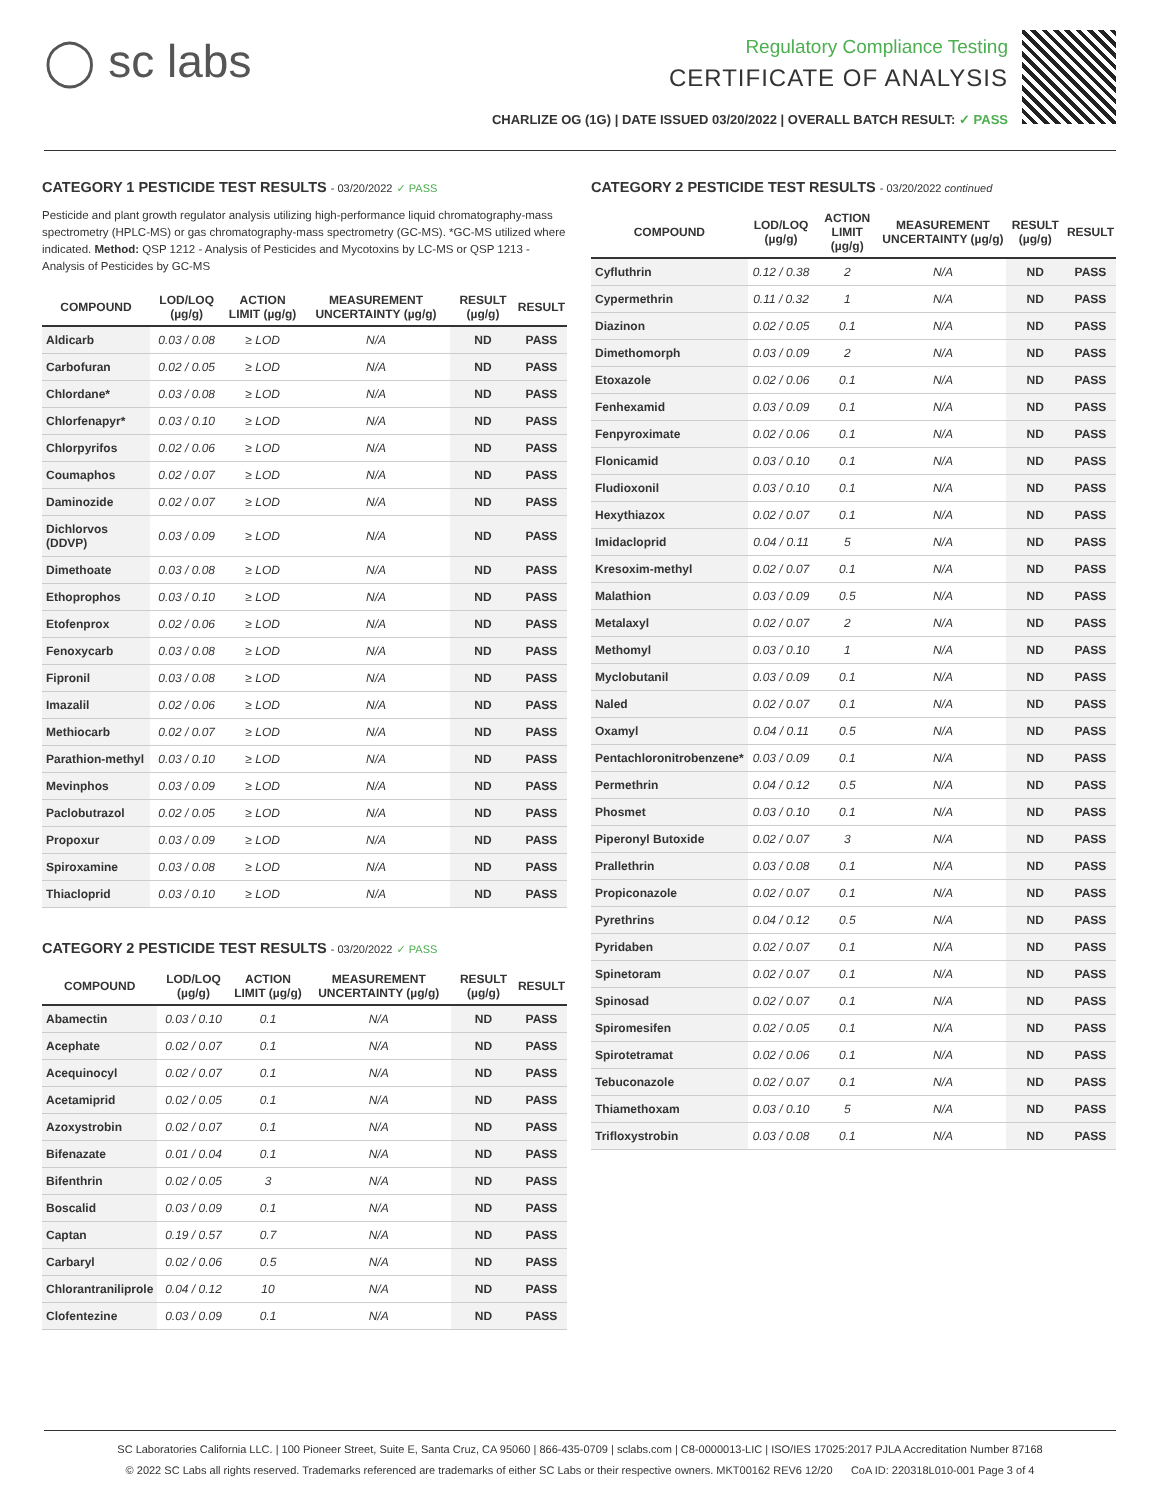◯ sc labs
Regulatory Compliance Testing
CERTIFICATE OF ANALYSIS
CHARLIZE OG (1G) | DATE ISSUED 03/20/2022 | OVERALL BATCH RESULT: ✓ PASS
CATEGORY 1 PESTICIDE TEST RESULTS - 03/20/2022 ✓ PASS
Pesticide and plant growth regulator analysis utilizing high-performance liquid chromatography-mass spectrometry (HPLC-MS) or gas chromatography-mass spectrometry (GC-MS). *GC-MS utilized where indicated. Method: QSP 1212 - Analysis of Pesticides and Mycotoxins by LC-MS or QSP 1213 - Analysis of Pesticides by GC-MS
| COMPOUND | LOD/LOQ (µg/g) | ACTION LIMIT (µg/g) | MEASUREMENT UNCERTAINTY (µg/g) | RESULT (µg/g) | RESULT |
| --- | --- | --- | --- | --- | --- |
| Aldicarb | 0.03 / 0.08 | ≥ LOD | N/A | ND | PASS |
| Carbofuran | 0.02 / 0.05 | ≥ LOD | N/A | ND | PASS |
| Chlordane* | 0.03 / 0.08 | ≥ LOD | N/A | ND | PASS |
| Chlorfenapyr* | 0.03 / 0.10 | ≥ LOD | N/A | ND | PASS |
| Chlorpyrifos | 0.02 / 0.06 | ≥ LOD | N/A | ND | PASS |
| Coumaphos | 0.02 / 0.07 | ≥ LOD | N/A | ND | PASS |
| Daminozide | 0.02 / 0.07 | ≥ LOD | N/A | ND | PASS |
| Dichlorvos (DDVP) | 0.03 / 0.09 | ≥ LOD | N/A | ND | PASS |
| Dimethoate | 0.03 / 0.08 | ≥ LOD | N/A | ND | PASS |
| Ethoprophos | 0.03 / 0.10 | ≥ LOD | N/A | ND | PASS |
| Etofenprox | 0.02 / 0.06 | ≥ LOD | N/A | ND | PASS |
| Fenoxycarb | 0.03 / 0.08 | ≥ LOD | N/A | ND | PASS |
| Fipronil | 0.03 / 0.08 | ≥ LOD | N/A | ND | PASS |
| Imazalil | 0.02 / 0.06 | ≥ LOD | N/A | ND | PASS |
| Methiocarb | 0.02 / 0.07 | ≥ LOD | N/A | ND | PASS |
| Parathion-methyl | 0.03 / 0.10 | ≥ LOD | N/A | ND | PASS |
| Mevinphos | 0.03 / 0.09 | ≥ LOD | N/A | ND | PASS |
| Paclobutrazol | 0.02 / 0.05 | ≥ LOD | N/A | ND | PASS |
| Propoxur | 0.03 / 0.09 | ≥ LOD | N/A | ND | PASS |
| Spiroxamine | 0.03 / 0.08 | ≥ LOD | N/A | ND | PASS |
| Thiacloprid | 0.03 / 0.10 | ≥ LOD | N/A | ND | PASS |
CATEGORY 2 PESTICIDE TEST RESULTS - 03/20/2022 ✓ PASS
| COMPOUND | LOD/LOQ (µg/g) | ACTION LIMIT (µg/g) | MEASUREMENT UNCERTAINTY (µg/g) | RESULT (µg/g) | RESULT |
| --- | --- | --- | --- | --- | --- |
| Abamectin | 0.03 / 0.10 | 0.1 | N/A | ND | PASS |
| Acephate | 0.02 / 0.07 | 0.1 | N/A | ND | PASS |
| Acequinocyl | 0.02 / 0.07 | 0.1 | N/A | ND | PASS |
| Acetamiprid | 0.02 / 0.05 | 0.1 | N/A | ND | PASS |
| Azoxystrobin | 0.02 / 0.07 | 0.1 | N/A | ND | PASS |
| Bifenazate | 0.01 / 0.04 | 0.1 | N/A | ND | PASS |
| Bifenthrin | 0.02 / 0.05 | 3 | N/A | ND | PASS |
| Boscalid | 0.03 / 0.09 | 0.1 | N/A | ND | PASS |
| Captan | 0.19 / 0.57 | 0.7 | N/A | ND | PASS |
| Carbaryl | 0.02 / 0.06 | 0.5 | N/A | ND | PASS |
| Chlorantraniliprole | 0.04 / 0.12 | 10 | N/A | ND | PASS |
| Clofentezine | 0.03 / 0.09 | 0.1 | N/A | ND | PASS |
CATEGORY 2 PESTICIDE TEST RESULTS - 03/20/2022 continued
| COMPOUND | LOD/LOQ (µg/g) | ACTION LIMIT (µg/g) | MEASUREMENT UNCERTAINTY (µg/g) | RESULT (µg/g) | RESULT |
| --- | --- | --- | --- | --- | --- |
| Cyfluthrin | 0.12 / 0.38 | 2 | N/A | ND | PASS |
| Cypermethrin | 0.11 / 0.32 | 1 | N/A | ND | PASS |
| Diazinon | 0.02 / 0.05 | 0.1 | N/A | ND | PASS |
| Dimethomorph | 0.03 / 0.09 | 2 | N/A | ND | PASS |
| Etoxazole | 0.02 / 0.06 | 0.1 | N/A | ND | PASS |
| Fenhexamid | 0.03 / 0.09 | 0.1 | N/A | ND | PASS |
| Fenpyroximate | 0.02 / 0.06 | 0.1 | N/A | ND | PASS |
| Flonicamid | 0.03 / 0.10 | 0.1 | N/A | ND | PASS |
| Fludioxonil | 0.03 / 0.10 | 0.1 | N/A | ND | PASS |
| Hexythiazox | 0.02 / 0.07 | 0.1 | N/A | ND | PASS |
| Imidacloprid | 0.04 / 0.11 | 5 | N/A | ND | PASS |
| Kresoxim-methyl | 0.02 / 0.07 | 0.1 | N/A | ND | PASS |
| Malathion | 0.03 / 0.09 | 0.5 | N/A | ND | PASS |
| Metalaxyl | 0.02 / 0.07 | 2 | N/A | ND | PASS |
| Methomyl | 0.03 / 0.10 | 1 | N/A | ND | PASS |
| Myclobutanil | 0.03 / 0.09 | 0.1 | N/A | ND | PASS |
| Naled | 0.02 / 0.07 | 0.1 | N/A | ND | PASS |
| Oxamyl | 0.04 / 0.11 | 0.5 | N/A | ND | PASS |
| Pentachloronitrobenzene* | 0.03 / 0.09 | 0.1 | N/A | ND | PASS |
| Permethrin | 0.04 / 0.12 | 0.5 | N/A | ND | PASS |
| Phosmet | 0.03 / 0.10 | 0.1 | N/A | ND | PASS |
| Piperonyl Butoxide | 0.02 / 0.07 | 3 | N/A | ND | PASS |
| Prallethrin | 0.03 / 0.08 | 0.1 | N/A | ND | PASS |
| Propiconazole | 0.02 / 0.07 | 0.1 | N/A | ND | PASS |
| Pyrethrins | 0.04 / 0.12 | 0.5 | N/A | ND | PASS |
| Pyridaben | 0.02 / 0.07 | 0.1 | N/A | ND | PASS |
| Spinetoram | 0.02 / 0.07 | 0.1 | N/A | ND | PASS |
| Spinosad | 0.02 / 0.07 | 0.1 | N/A | ND | PASS |
| Spiromesifen | 0.02 / 0.05 | 0.1 | N/A | ND | PASS |
| Spirotetramat | 0.02 / 0.06 | 0.1 | N/A | ND | PASS |
| Tebuconazole | 0.02 / 0.07 | 0.1 | N/A | ND | PASS |
| Thiamethoxam | 0.03 / 0.10 | 5 | N/A | ND | PASS |
| Trifloxystrobin | 0.03 / 0.08 | 0.1 | N/A | ND | PASS |
SC Laboratories California LLC. | 100 Pioneer Street, Suite E, Santa Cruz, CA 95060 | 866-435-0709 | sclabs.com | C8-0000013-LIC | ISO/IES 17025:2017 PJLA Accreditation Number 87168
© 2022 SC Labs all rights reserved. Trademarks referenced are trademarks of either SC Labs or their respective owners. MKT00162 REV6 12/20 CoA ID: 220318L010-001 Page 3 of 4